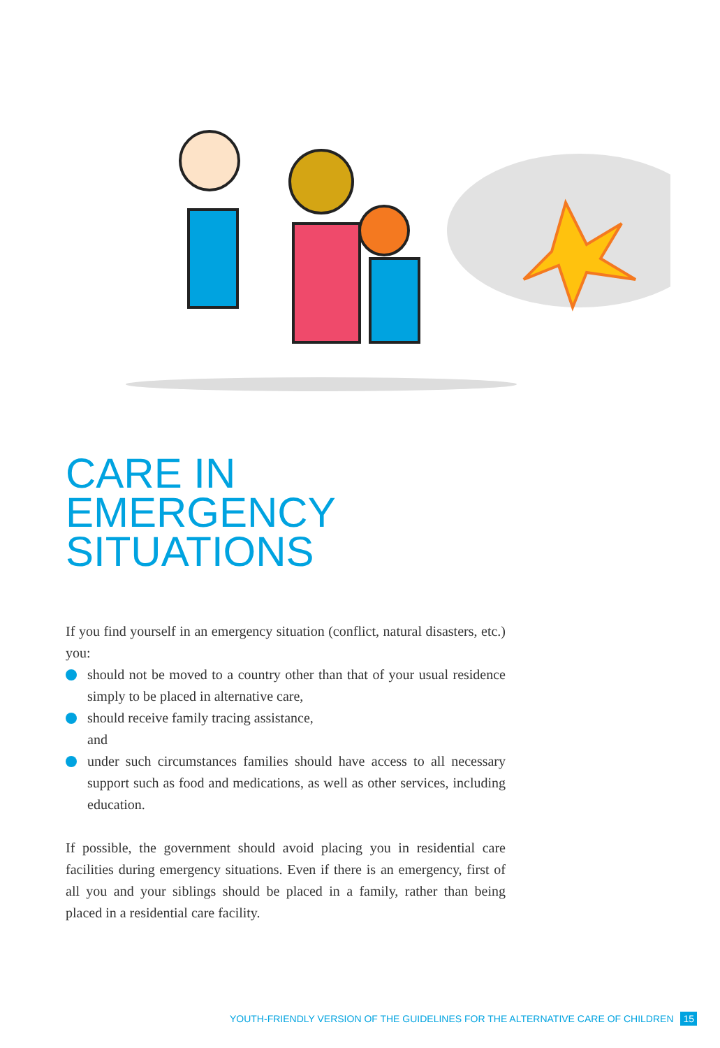CARE IN EMERGENCY SITUATIONS
If you find yourself in an emergency situation (conflict, natural disasters, etc.) you:
should not be moved to a country other than that of your usual residence simply to be placed in alternative care,
should receive family tracing assistance,
and
under such circumstances families should have access to all necessary support such as food and medications, as well as other services, including education.
If possible, the government should avoid placing you in residential care facilities during emergency situations. Even if there is an emergency, first of all you and your siblings should be placed in a family, rather than being placed in a residential care facility.
YOUTH-FRIENDLY VERSION OF THE GUIDELINES FOR THE ALTERNATIVE CARE OF CHILDREN 15